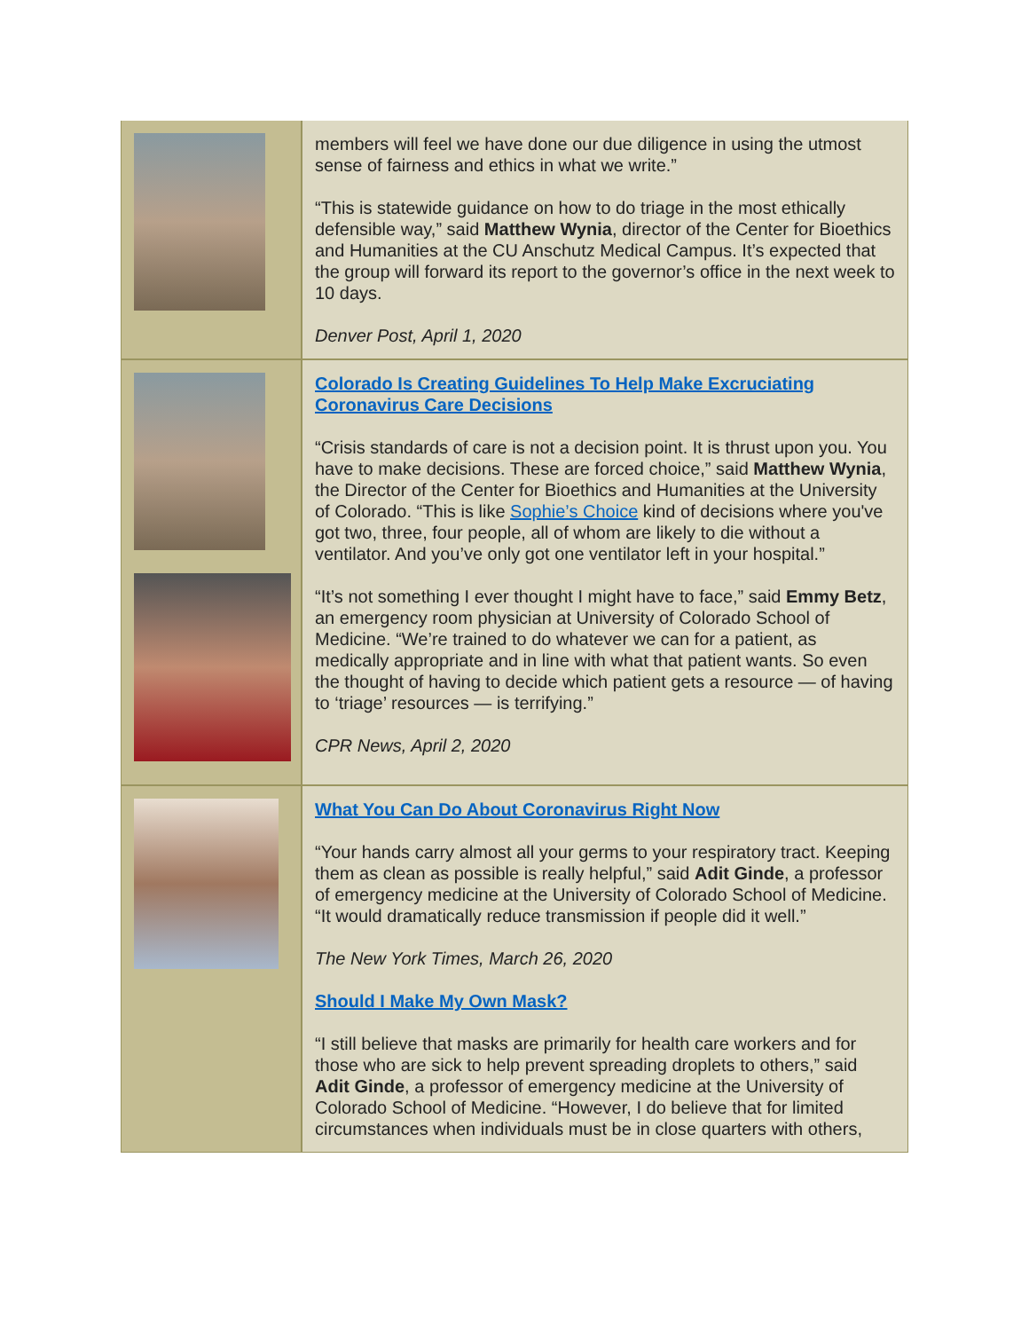members will feel we have done our due diligence in using the utmost sense of fairness and ethics in what we write.”
“This is statewide guidance on how to do triage in the most ethically defensible way,” said Matthew Wynia, director of the Center for Bioethics and Humanities at the CU Anschutz Medical Campus. It’s expected that the group will forward its report to the governor’s office in the next week to 10 days.
Denver Post, April 1, 2020
Colorado Is Creating Guidelines To Help Make Excruciating Coronavirus Care Decisions
“Crisis standards of care is not a decision point. It is thrust upon you. You have to make decisions. These are forced choice,” said Matthew Wynia, the Director of the Center for Bioethics and Humanities at the University of Colorado. “This is like Sophie’s Choice kind of decisions where you've got two, three, four people, all of whom are likely to die without a ventilator. And you’ve only got one ventilator left in your hospital.”
“It’s not something I ever thought I might have to face,” said Emmy Betz, an emergency room physician at University of Colorado School of Medicine. “We’re trained to do whatever we can for a patient, as medically appropriate and in line with what that patient wants. So even the thought of having to decide which patient gets a resource — of having to ‘triage’ resources — is terrifying.”
CPR News, April 2, 2020
What You Can Do About Coronavirus Right Now
“Your hands carry almost all your germs to your respiratory tract. Keeping them as clean as possible is really helpful,” said Adit Ginde, a professor of emergency medicine at the University of Colorado School of Medicine. “It would dramatically reduce transmission if people did it well.”
The New York Times, March 26, 2020
Should I Make My Own Mask?
“I still believe that masks are primarily for health care workers and for those who are sick to help prevent spreading droplets to others,” said Adit Ginde, a professor of emergency medicine at the University of Colorado School of Medicine. “However, I do believe that for limited circumstances when individuals must be in close quarters with others,